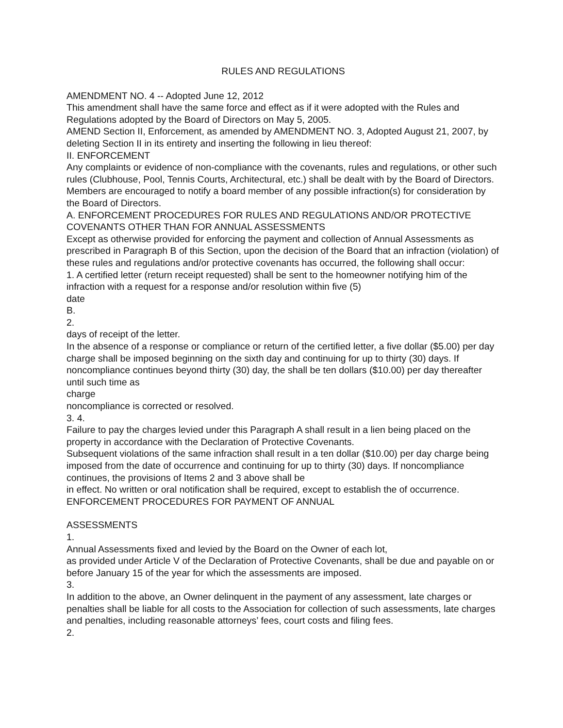RULES AND REGULATIONS
AMENDMENT NO. 4 -- Adopted June 12, 2012
This amendment shall have the same force and effect as if it were adopted with the Rules and Regulations adopted by the Board of Directors on May 5, 2005.
AMEND Section II, Enforcement, as amended by AMENDMENT NO. 3, Adopted August 21, 2007, by deleting Section II in its entirety and inserting the following in lieu thereof:
II. ENFORCEMENT
Any complaints or evidence of non-compliance with the covenants, rules and regulations, or other such rules (Clubhouse, Pool, Tennis Courts, Architectural, etc.) shall be dealt with by the Board of Directors. Members are encouraged to notify a board member of any possible infraction(s) for consideration by the Board of Directors.
A. ENFORCEMENT PROCEDURES FOR RULES AND REGULATIONS AND/OR PROTECTIVE COVENANTS OTHER THAN FOR ANNUAL ASSESSMENTS
Except as otherwise provided for enforcing the payment and collection of Annual Assessments as prescribed in Paragraph B of this Section, upon the decision of the Board that an infraction (violation) of these rules and regulations and/or protective covenants has occurred, the following shall occur:
1. A certified letter (return receipt requested) shall be sent to the homeowner notifying him of the infraction with a request for a response and/or resolution within five (5)
date
B.
2.
days of receipt of the letter.
In the absence of a response or compliance or return of the certified letter, a five dollar ($5.00) per day charge shall be imposed beginning on the sixth day and continuing for up to thirty (30) days. If noncompliance continues beyond thirty (30) day, the shall be ten dollars ($10.00) per day thereafter until such time as
charge
noncompliance is corrected or resolved.
3. 4.
Failure to pay the charges levied under this Paragraph A shall result in a lien being placed on the property in accordance with the Declaration of Protective Covenants.
Subsequent violations of the same infraction shall result in a ten dollar ($10.00) per day charge being imposed from the date of occurrence and continuing for up to thirty (30) days. If noncompliance continues, the provisions of Items 2 and 3 above shall be
in effect. No written or oral notification shall be required, except to establish the of occurrence.
ENFORCEMENT PROCEDURES FOR PAYMENT OF ANNUAL
ASSESSMENTS
1.
Annual Assessments fixed and levied by the Board on the Owner of each lot,
as provided under Article V of the Declaration of Protective Covenants, shall be due and payable on or before January 15 of the year for which the assessments are imposed.
3.
In addition to the above, an Owner delinquent in the payment of any assessment, late charges or penalties shall be liable for all costs to the Association for collection of such assessments, late charges and penalties, including reasonable attorneys’ fees, court costs and filing fees.
2.